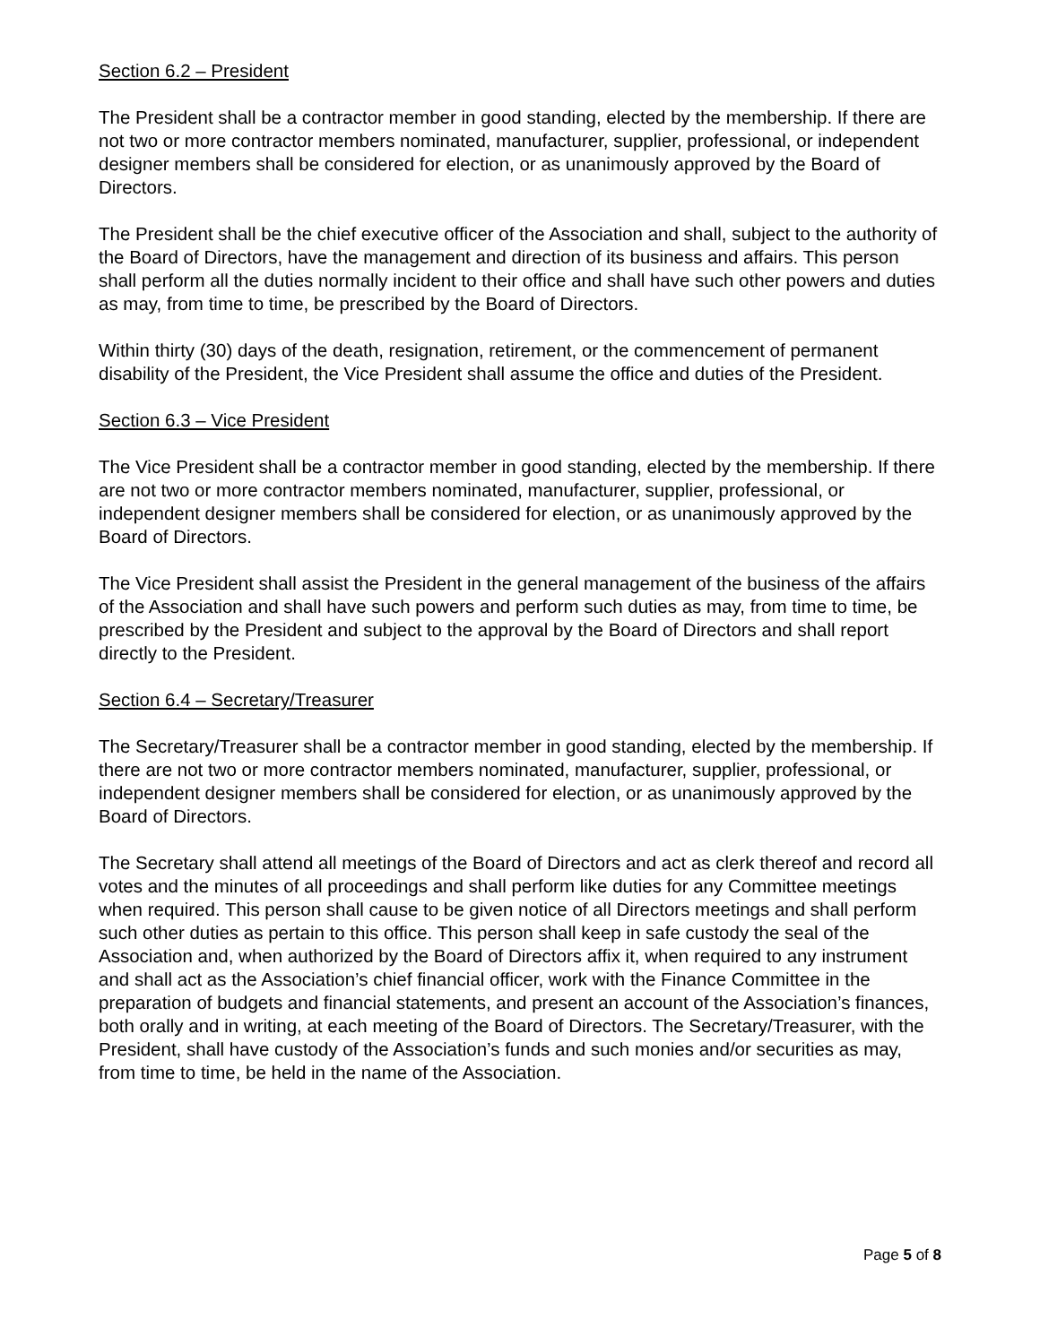Section 6.2 – President
The President shall be a contractor member in good standing, elected by the membership. If there are not two or more contractor members nominated, manufacturer, supplier, professional, or independent designer members shall be considered for election, or as unanimously approved by the Board of Directors.
The President shall be the chief executive officer of the Association and shall, subject to the authority of the Board of Directors, have the management and direction of its business and affairs. This person shall perform all the duties normally incident to their office and shall have such other powers and duties as may, from time to time, be prescribed by the Board of Directors.
Within thirty (30) days of the death, resignation, retirement, or the commencement of permanent disability of the President, the Vice President shall assume the office and duties of the President.
Section 6.3 – Vice President
The Vice President shall be a contractor member in good standing, elected by the membership. If there are not two or more contractor members nominated, manufacturer, supplier, professional, or independent designer members shall be considered for election, or as unanimously approved by the Board of Directors.
The Vice President shall assist the President in the general management of the business of the affairs of the Association and shall have such powers and perform such duties as may, from time to time, be prescribed by the President and subject to the approval by the Board of Directors and shall report directly to the President.
Section 6.4 – Secretary/Treasurer
The Secretary/Treasurer shall be a contractor member in good standing, elected by the membership. If there are not two or more contractor members nominated, manufacturer, supplier, professional, or independent designer members shall be considered for election, or as unanimously approved by the Board of Directors.
The Secretary shall attend all meetings of the Board of Directors and act as clerk thereof and record all votes and the minutes of all proceedings and shall perform like duties for any Committee meetings when required. This person shall cause to be given notice of all Directors meetings and shall perform such other duties as pertain to this office. This person shall keep in safe custody the seal of the Association and, when authorized by the Board of Directors affix it, when required to any instrument and shall act as the Association’s chief financial officer, work with the Finance Committee in the preparation of budgets and financial statements, and present an account of the Association’s finances, both orally and in writing, at each meeting of the Board of Directors. The Secretary/Treasurer, with the President, shall have custody of the Association’s funds and such monies and/or securities as may, from time to time, be held in the name of the Association.
Page 5 of 8